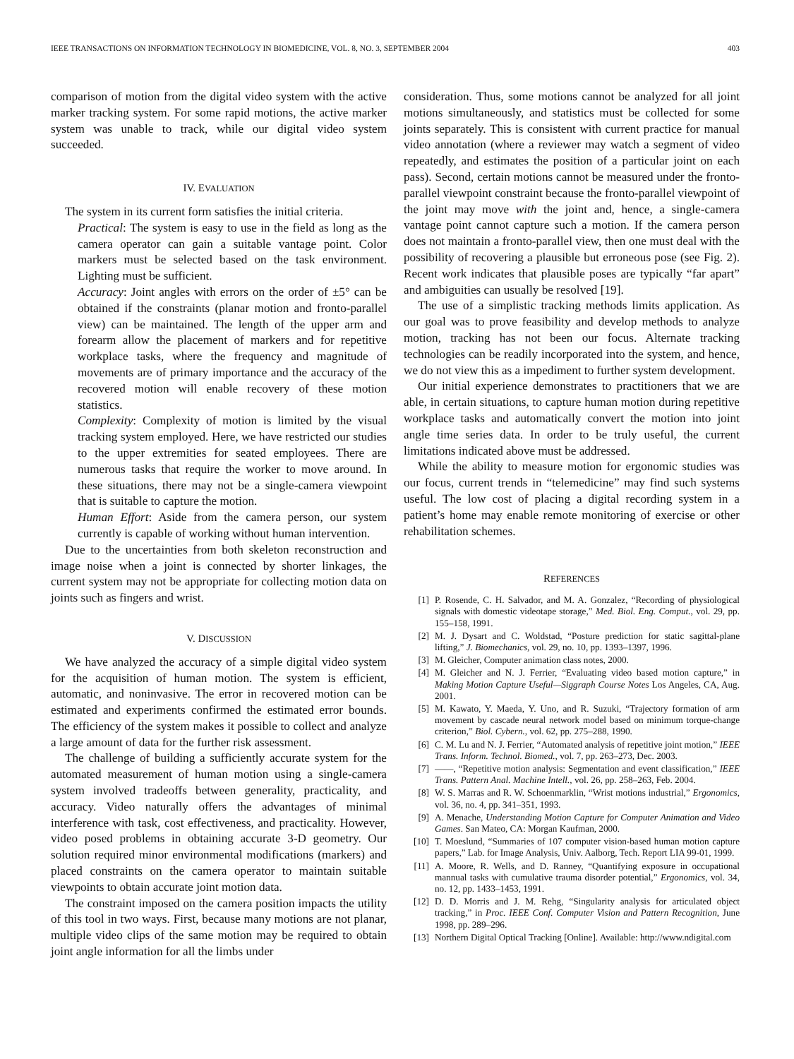IEEE TRANSACTIONS ON INFORMATION TECHNOLOGY IN BIOMEDICINE, VOL. 8, NO. 3, SEPTEMBER 2004 403
comparison of motion from the digital video system with the active marker tracking system. For some rapid motions, the active marker system was unable to track, while our digital video system succeeded.
IV. EVALUATION
The system in its current form satisfies the initial criteria.
Practical: The system is easy to use in the field as long as the camera operator can gain a suitable vantage point. Color markers must be selected based on the task environment. Lighting must be sufficient.
Accuracy: Joint angles with errors on the order of ±5° can be obtained if the constraints (planar motion and fronto-parallel view) can be maintained. The length of the upper arm and forearm allow the placement of markers and for repetitive workplace tasks, where the frequency and magnitude of movements are of primary importance and the accuracy of the recovered motion will enable recovery of these motion statistics.
Complexity: Complexity of motion is limited by the visual tracking system employed. Here, we have restricted our studies to the upper extremities for seated employees. There are numerous tasks that require the worker to move around. In these situations, there may not be a single-camera viewpoint that is suitable to capture the motion.
Human Effort: Aside from the camera person, our system currently is capable of working without human intervention.
Due to the uncertainties from both skeleton reconstruction and image noise when a joint is connected by shorter linkages, the current system may not be appropriate for collecting motion data on joints such as fingers and wrist.
V. DISCUSSION
We have analyzed the accuracy of a simple digital video system for the acquisition of human motion. The system is efficient, automatic, and noninvasive. The error in recovered motion can be estimated and experiments confirmed the estimated error bounds. The efficiency of the system makes it possible to collect and analyze a large amount of data for the further risk assessment.
The challenge of building a sufficiently accurate system for the automated measurement of human motion using a single-camera system involved tradeoffs between generality, practicality, and accuracy. Video naturally offers the advantages of minimal interference with task, cost effectiveness, and practicality. However, video posed problems in obtaining accurate 3-D geometry. Our solution required minor environmental modifications (markers) and placed constraints on the camera operator to maintain suitable viewpoints to obtain accurate joint motion data.
The constraint imposed on the camera position impacts the utility of this tool in two ways. First, because many motions are not planar, multiple video clips of the same motion may be required to obtain joint angle information for all the limbs under
consideration. Thus, some motions cannot be analyzed for all joint motions simultaneously, and statistics must be collected for some joints separately. This is consistent with current practice for manual video annotation (where a reviewer may watch a segment of video repeatedly, and estimates the position of a particular joint on each pass). Second, certain motions cannot be measured under the fronto-parallel viewpoint constraint because the fronto-parallel viewpoint of the joint may move with the joint and, hence, a single-camera vantage point cannot capture such a motion. If the camera person does not maintain a fronto-parallel view, then one must deal with the possibility of recovering a plausible but erroneous pose (see Fig. 2). Recent work indicates that plausible poses are typically “far apart” and ambiguities can usually be resolved [19].
The use of a simplistic tracking methods limits application. As our goal was to prove feasibility and develop methods to analyze motion, tracking has not been our focus. Alternate tracking technologies can be readily incorporated into the system, and hence, we do not view this as a impediment to further system development.
Our initial experience demonstrates to practitioners that we are able, in certain situations, to capture human motion during repetitive workplace tasks and automatically convert the motion into joint angle time series data. In order to be truly useful, the current limitations indicated above must be addressed.
While the ability to measure motion for ergonomic studies was our focus, current trends in “telemedicine” may find such systems useful. The low cost of placing a digital recording system in a patient’s home may enable remote monitoring of exercise or other rehabilitation schemes.
REFERENCES
[1] P. Rosende, C. H. Salvador, and M. A. Gonzalez, “Recording of physiological signals with domestic videotape storage,” Med. Biol. Eng. Comput., vol. 29, pp. 155–158, 1991.
[2] M. J. Dysart and C. Woldstad, “Posture prediction for static sagittal-plane lifting,” J. Biomechanics, vol. 29, no. 10, pp. 1393–1397, 1996.
[3] M. Gleicher, Computer animation class notes, 2000.
[4] M. Gleicher and N. J. Ferrier, “Evaluating video based motion capture,” in Making Motion Capture Useful—Siggraph Course Notes Los Angeles, CA, Aug. 2001.
[5] M. Kawato, Y. Maeda, Y. Uno, and R. Suzuki, “Trajectory formation of arm movement by cascade neural network model based on minimum torque-change criterion,” Biol. Cybern., vol. 62, pp. 275–288, 1990.
[6] C. M. Lu and N. J. Ferrier, “Automated analysis of repetitive joint motion,” IEEE Trans. Inform. Technol. Biomed., vol. 7, pp. 263–273, Dec. 2003.
[7] ——, “Repetitive motion analysis: Segmentation and event classification,” IEEE Trans. Pattern Anal. Machine Intell., vol. 26, pp. 258–263, Feb. 2004.
[8] W. S. Marras and R. W. Schoenmarklin, “Wrist motions industrial,” Ergonomics, vol. 36, no. 4, pp. 341–351, 1993.
[9] A. Menache, Understanding Motion Capture for Computer Animation and Video Games. San Mateo, CA: Morgan Kaufman, 2000.
[10] T. Moeslund, “Summaries of 107 computer vision-based human motion capture papers,” Lab. for Image Analysis, Univ. Aalborg, Tech. Report LIA 99-01, 1999.
[11] A. Moore, R. Wells, and D. Ranney, “Quantifying exposure in occupational mannual tasks with cumulative trauma disorder potential,” Ergonomics, vol. 34, no. 12, pp. 1433–1453, 1991.
[12] D. D. Morris and J. M. Rehg, “Singularity analysis for articulated object tracking,” in Proc. IEEE Conf. Computer Vision and Pattern Recognition, June 1998, pp. 289–296.
[13] Northern Digital Optical Tracking [Online]. Available: http://www.ndigital.com